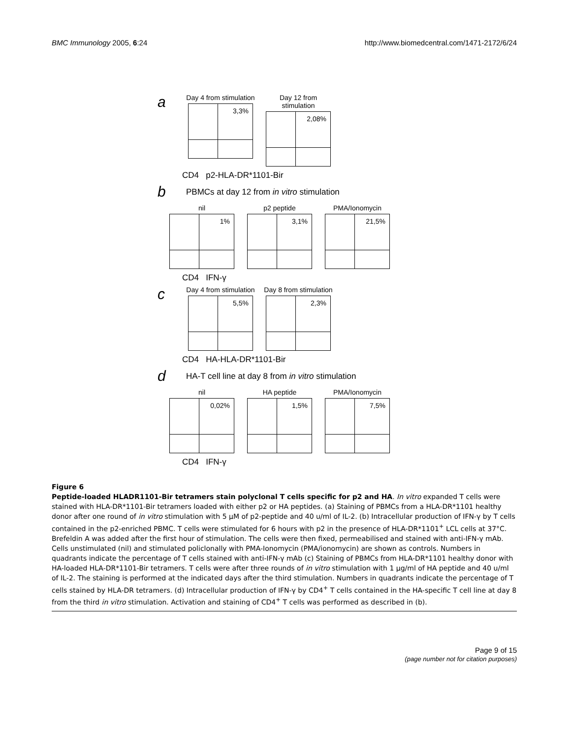BMC Immunology 2005, 6:24 http://www.biomedcentral.com/1471-2172/6/24
a
Day 4 from stimulation
3,3%
Day 12 from stimulation
2,08%
CD4 p2-HLA-DR*1101-Bir
b
PBMCs at day 12 from in vitro stimulation
nil
1%
p2 peptide
3,1%
PMA/Ionomycin
21,5%
CD4 IFN-γ
c
Day 4 from stimulation
5,5%
Day 8 from stimulation
2,3%
CD4 HA-HLA-DR*1101-Bir
d
HA-T cell line at day 8 from in vitro stimulation
nil
0,02%
HA peptide
1,5%
PMA/Ionomycin
7,5%
CD4 IFN-γ
Figure 6
Peptide-loaded HLADR1101-Bir tetramers stain polyclonal T cells specific for p2 and HA. In vitro expanded T cells were stained with HLA-DR*1101-Bir tetramers loaded with either p2 or HA peptides. (a) Staining of PBMCs from a HLA-DR*1101 healthy donor after one round of in vitro stimulation with 5 μM of p2-peptide and 40 u/ml of IL-2. (b) Intracellular production of IFN-γ by T cells contained in the p2-enriched PBMC. T cells were stimulated for 6 hours with p2 in the presence of HLA-DR*1101<sup>+</sup> LCL cells at 37°C. Brefeldin A was added after the first hour of stimulation. The cells were then fixed, permeabilised and stained with anti-IFN-γ mAb. Cells unstimulated (nil) and stimulated policlonally with PMA-Ionomycin (PMA/ionomycin) are shown as controls. Numbers in quadrants indicate the percentage of T cells stained with anti-IFN-γ mAb (c) Staining of PBMCs from HLA-DR*1101 healthy donor with HA-loaded HLA-DR*1101-Bir tetramers. T cells were after three rounds of in vitro stimulation with 1 μg/ml of HA peptide and 40 u/ml of IL-2. The staining is performed at the indicated days after the third stimulation. Numbers in quadrants indicate the percentage of T cells stained by HLA-DR tetramers. (d) Intracellular production of IFN-γ by CD4<sup>+</sup> T cells contained in the HA-specific T cell line at day 8 from the third in vitro stimulation. Activation and staining of CD4<sup>+</sup> T cells was performed as described in (b).
Page 9 of 15
(page number not for citation purposes)